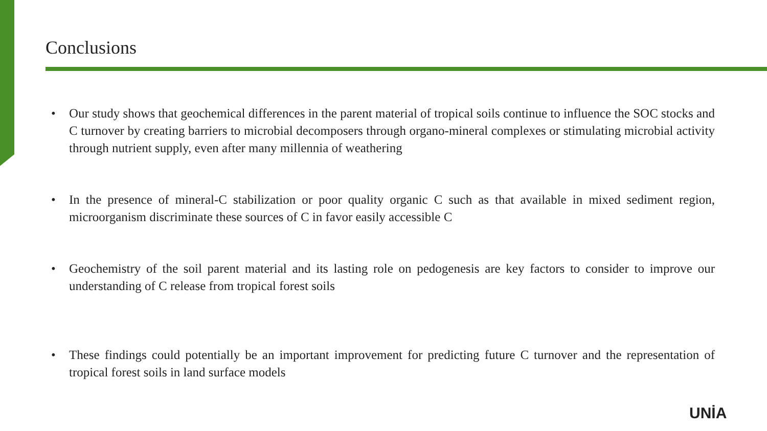Conclusions
• Our study shows that geochemical differences in the parent material of tropical soils continue to influence the SOC stocks and C turnover by creating barriers to microbial decomposers through organo-mineral complexes or stimulating microbial activity through nutrient supply, even after many millennia of weathering
• In the presence of mineral-C stabilization or poor quality organic C such as that available in mixed sediment region, microorganism discriminate these sources of C in favor easily accessible C
• Geochemistry of the soil parent material and its lasting role on pedogenesis are key factors to consider to improve our understanding of C release from tropical forest soils
• These findings could potentially be an important improvement for predicting future C turnover and the representation of tropical forest soils in land surface models
UNİA